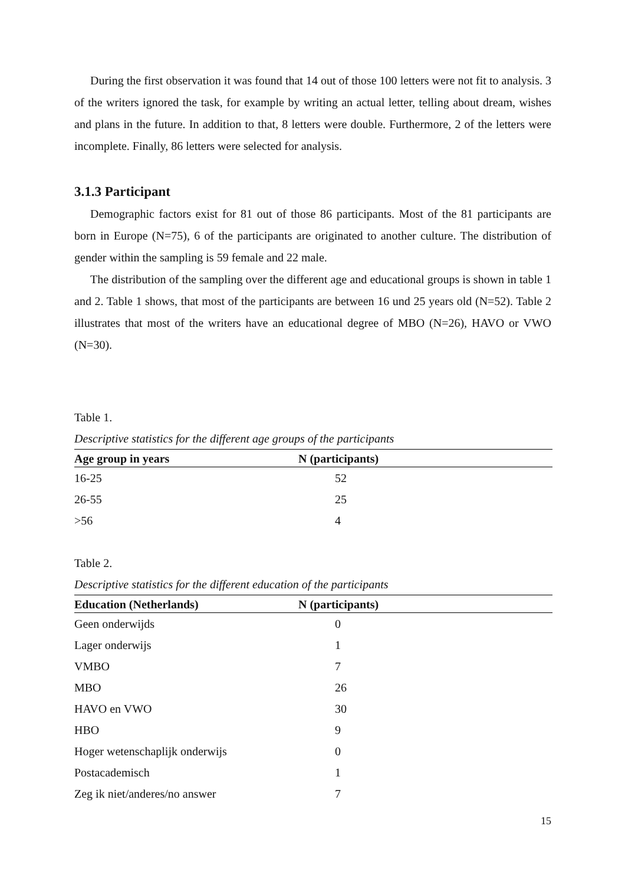During the first observation it was found that 14 out of those 100 letters were not fit to analysis. 3 of the writers ignored the task, for example by writing an actual letter, telling about dream, wishes and plans in the future. In addition to that, 8 letters were double. Furthermore, 2 of the letters were incomplete. Finally, 86 letters were selected for analysis.
3.1.3 Participant
Demographic factors exist for 81 out of those 86 participants. Most of the 81 participants are born in Europe (N=75), 6 of the participants are originated to another culture. The distribution of gender within the sampling is 59 female and 22 male.
The distribution of the sampling over the different age and educational groups is shown in table 1 and 2. Table 1 shows, that most of the participants are between 16 und 25 years old (N=52). Table 2 illustrates that most of the writers have an educational degree of MBO (N=26), HAVO or VWO (N=30).
Table 1.
Descriptive statistics for the different age groups of the participants
| Age group in years | N (participants) |
| --- | --- |
| 16-25 | 52 |
| 26-55 | 25 |
| >56 | 4 |
Table 2.
Descriptive statistics for the different education of the participants
| Education (Netherlands) | N (participants) |
| --- | --- |
| Geen onderwijds | 0 |
| Lager onderwijs | 1 |
| VMBO | 7 |
| MBO | 26 |
| HAVO en VWO | 30 |
| HBO | 9 |
| Hoger wetenschaplijk onderwijs | 0 |
| Postacademisch | 1 |
| Zeg ik niet/anderes/no answer | 7 |
15